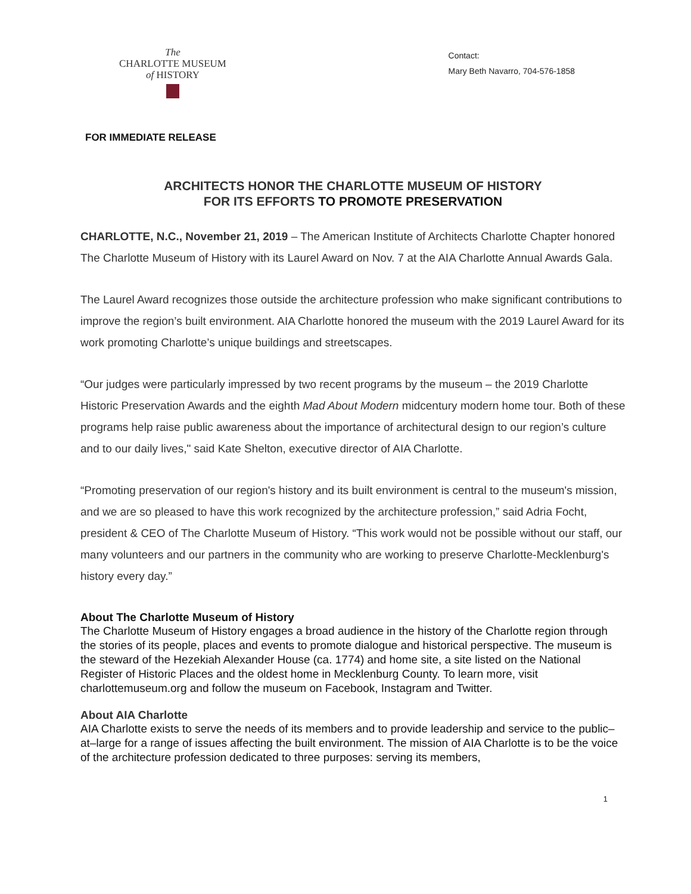The
CHARLOTTE MUSEUM
of HISTORY
Contact:
Mary Beth Navarro, 704-576-1858
FOR IMMEDIATE RELEASE
ARCHITECTS HONOR THE CHARLOTTE MUSEUM OF HISTORY
FOR ITS EFFORTS TO PROMOTE PRESERVATION
CHARLOTTE, N.C., November 21, 2019 – The American Institute of Architects Charlotte Chapter honored The Charlotte Museum of History with its Laurel Award on Nov. 7 at the AIA Charlotte Annual Awards Gala.
The Laurel Award recognizes those outside the architecture profession who make significant contributions to improve the region’s built environment. AIA Charlotte honored the museum with the 2019 Laurel Award for its work promoting Charlotte’s unique buildings and streetscapes.
“Our judges were particularly impressed by two recent programs by the museum – the 2019 Charlotte Historic Preservation Awards and the eighth Mad About Modern midcentury modern home tour. Both of these programs help raise public awareness about the importance of architectural design to our region’s culture and to our daily lives," said Kate Shelton, executive director of AIA Charlotte.
“Promoting preservation of our region's history and its built environment is central to the museum's mission, and we are so pleased to have this work recognized by the architecture profession,” said Adria Focht, president & CEO of The Charlotte Museum of History. “This work would not be possible without our staff, our many volunteers and our partners in the community who are working to preserve Charlotte-Mecklenburg's history every day.”
About The Charlotte Museum of History
The Charlotte Museum of History engages a broad audience in the history of the Charlotte region through the stories of its people, places and events to promote dialogue and historical perspective. The museum is the steward of the Hezekiah Alexander House (ca. 1774) and home site, a site listed on the National Register of Historic Places and the oldest home in Mecklenburg County. To learn more, visit charlottemuseum.org and follow the museum on Facebook, Instagram and Twitter.
About AIA Charlotte
AIA Charlotte exists to serve the needs of its members and to provide leadership and service to the public–at–large for a range of issues affecting the built environment. The mission of AIA Charlotte is to be the voice of the architecture profession dedicated to three purposes: serving its members,
1